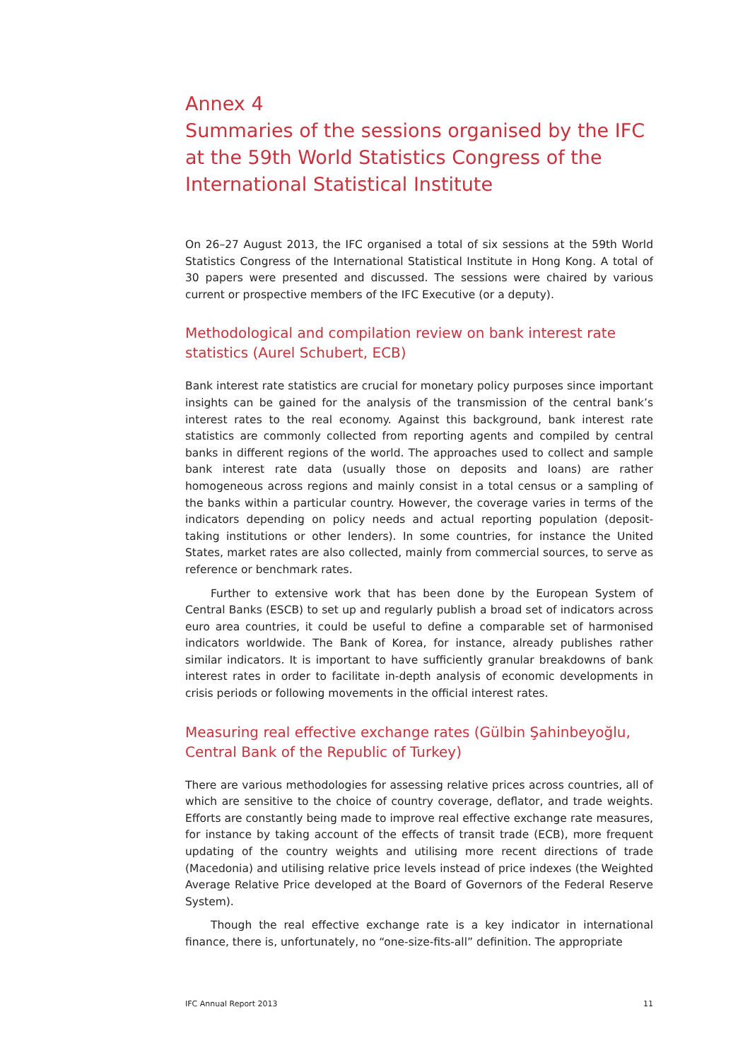Annex 4
Summaries of the sessions organised by the IFC at the 59th World Statistics Congress of the International Statistical Institute
On 26–27 August 2013, the IFC organised a total of six sessions at the 59th World Statistics Congress of the International Statistical Institute in Hong Kong. A total of 30 papers were presented and discussed. The sessions were chaired by various current or prospective members of the IFC Executive (or a deputy).
Methodological and compilation review on bank interest rate statistics (Aurel Schubert, ECB)
Bank interest rate statistics are crucial for monetary policy purposes since important insights can be gained for the analysis of the transmission of the central bank’s interest rates to the real economy. Against this background, bank interest rate statistics are commonly collected from reporting agents and compiled by central banks in different regions of the world. The approaches used to collect and sample bank interest rate data (usually those on deposits and loans) are rather homogeneous across regions and mainly consist in a total census or a sampling of the banks within a particular country. However, the coverage varies in terms of the indicators depending on policy needs and actual reporting population (deposit-taking institutions or other lenders). In some countries, for instance the United States, market rates are also collected, mainly from commercial sources, to serve as reference or benchmark rates.
Further to extensive work that has been done by the European System of Central Banks (ESCB) to set up and regularly publish a broad set of indicators across euro area countries, it could be useful to define a comparable set of harmonised indicators worldwide. The Bank of Korea, for instance, already publishes rather similar indicators. It is important to have sufficiently granular breakdowns of bank interest rates in order to facilitate in-depth analysis of economic developments in crisis periods or following movements in the official interest rates.
Measuring real effective exchange rates (Gülbin Şahinbeyoğlu, Central Bank of the Republic of Turkey)
There are various methodologies for assessing relative prices across countries, all of which are sensitive to the choice of country coverage, deflator, and trade weights. Efforts are constantly being made to improve real effective exchange rate measures, for instance by taking account of the effects of transit trade (ECB), more frequent updating of the country weights and utilising more recent directions of trade (Macedonia) and utilising relative price levels instead of price indexes (the Weighted Average Relative Price developed at the Board of Governors of the Federal Reserve System).
Though the real effective exchange rate is a key indicator in international finance, there is, unfortunately, no “one-size-fits-all” definition. The appropriate
IFC Annual Report 2013 11